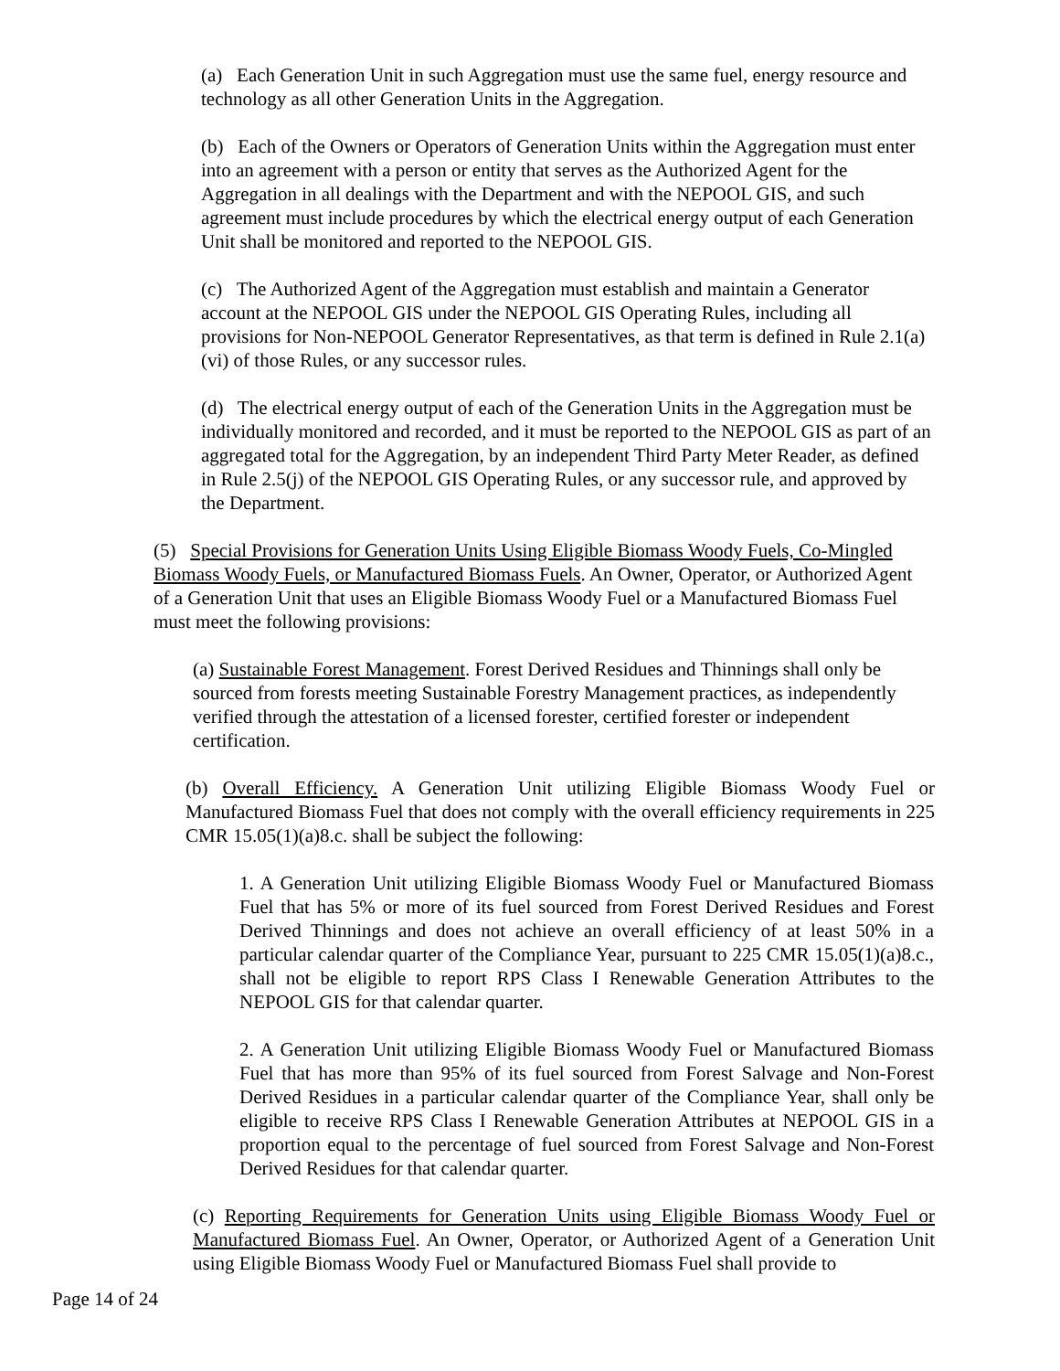(a) Each Generation Unit in such Aggregation must use the same fuel, energy resource and technology as all other Generation Units in the Aggregation.
(b) Each of the Owners or Operators of Generation Units within the Aggregation must enter into an agreement with a person or entity that serves as the Authorized Agent for the Aggregation in all dealings with the Department and with the NEPOOL GIS, and such agreement must include procedures by which the electrical energy output of each Generation Unit shall be monitored and reported to the NEPOOL GIS.
(c) The Authorized Agent of the Aggregation must establish and maintain a Generator account at the NEPOOL GIS under the NEPOOL GIS Operating Rules, including all provisions for Non-NEPOOL Generator Representatives, as that term is defined in Rule 2.1(a)(vi) of those Rules, or any successor rules.
(d) The electrical energy output of each of the Generation Units in the Aggregation must be individually monitored and recorded, and it must be reported to the NEPOOL GIS as part of an aggregated total for the Aggregation, by an independent Third Party Meter Reader, as defined in Rule 2.5(j) of the NEPOOL GIS Operating Rules, or any successor rule, and approved by the Department.
(5) Special Provisions for Generation Units Using Eligible Biomass Woody Fuels, Co-Mingled Biomass Woody Fuels, or Manufactured Biomass Fuels. An Owner, Operator, or Authorized Agent of a Generation Unit that uses an Eligible Biomass Woody Fuel or a Manufactured Biomass Fuel must meet the following provisions:
(a) Sustainable Forest Management. Forest Derived Residues and Thinnings shall only be sourced from forests meeting Sustainable Forestry Management practices, as independently verified through the attestation of a licensed forester, certified forester or independent certification.
(b) Overall Efficiency. A Generation Unit utilizing Eligible Biomass Woody Fuel or Manufactured Biomass Fuel that does not comply with the overall efficiency requirements in 225 CMR 15.05(1)(a)8.c. shall be subject the following:
1. A Generation Unit utilizing Eligible Biomass Woody Fuel or Manufactured Biomass Fuel that has 5% or more of its fuel sourced from Forest Derived Residues and Forest Derived Thinnings and does not achieve an overall efficiency of at least 50% in a particular calendar quarter of the Compliance Year, pursuant to 225 CMR 15.05(1)(a)8.c., shall not be eligible to report RPS Class I Renewable Generation Attributes to the NEPOOL GIS for that calendar quarter.
2. A Generation Unit utilizing Eligible Biomass Woody Fuel or Manufactured Biomass Fuel that has more than 95% of its fuel sourced from Forest Salvage and Non-Forest Derived Residues in a particular calendar quarter of the Compliance Year, shall only be eligible to receive RPS Class I Renewable Generation Attributes at NEPOOL GIS in a proportion equal to the percentage of fuel sourced from Forest Salvage and Non-Forest Derived Residues for that calendar quarter.
(c) Reporting Requirements for Generation Units using Eligible Biomass Woody Fuel or Manufactured Biomass Fuel. An Owner, Operator, or Authorized Agent of a Generation Unit using Eligible Biomass Woody Fuel or Manufactured Biomass Fuel shall provide to
Page 14 of 24